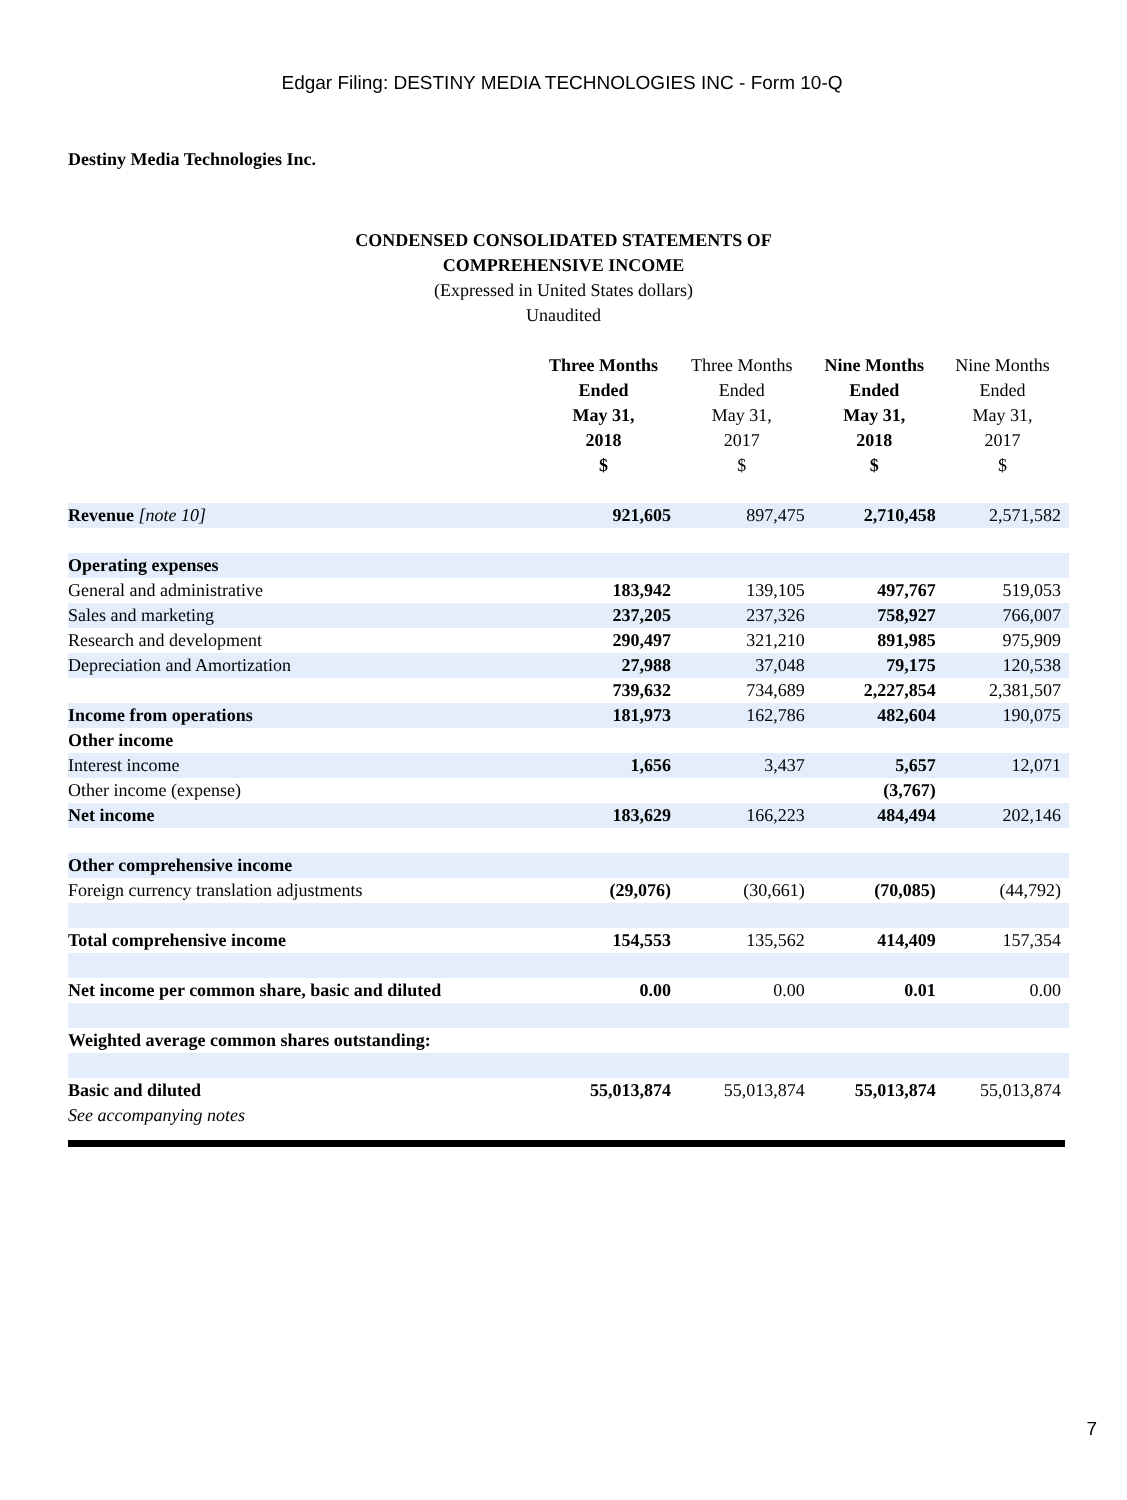Edgar Filing: DESTINY MEDIA TECHNOLOGIES INC - Form 10-Q
Destiny Media Technologies Inc.
CONDENSED CONSOLIDATED STATEMENTS OF
COMPREHENSIVE INCOME
(Expressed in United States dollars)
Unaudited
| | Three Months Ended May 31, 2018 $ | Three Months Ended May 31, 2017 $ | Nine Months Ended May 31, 2018 $ | Nine Months Ended May 31, 2017 $ |
| --- | --- | --- | --- | --- |
| Revenue [note 10] | 921,605 | 897,475 | 2,710,458 | 2,571,582 |
| Operating expenses | | | | |
| General and administrative | 183,942 | 139,105 | 497,767 | 519,053 |
| Sales and marketing | 237,205 | 237,326 | 758,927 | 766,007 |
| Research and development | 290,497 | 321,210 | 891,985 | 975,909 |
| Depreciation and Amortization | 27,988 | 37,048 | 79,175 | 120,538 |
| | 739,632 | 734,689 | 2,227,854 | 2,381,507 |
| Income from operations | 181,973 | 162,786 | 482,604 | 190,075 |
| Other income | | | | |
| Interest income | 1,656 | 3,437 | 5,657 | 12,071 |
| Other income (expense) | | | (3,767) | |
| Net income | 183,629 | 166,223 | 484,494 | 202,146 |
| Other comprehensive income | | | | |
| Foreign currency translation adjustments | (29,076) | (30,661) | (70,085) | (44,792) |
| Total comprehensive income | 154,553 | 135,562 | 414,409 | 157,354 |
| Net income per common share, basic and diluted | 0.00 | 0.00 | 0.01 | 0.00 |
| Weighted average common shares outstanding: | | | | |
| Basic and diluted | 55,013,874 | 55,013,874 | 55,013,874 | 55,013,874 |
| See accompanying notes | | | | |
7